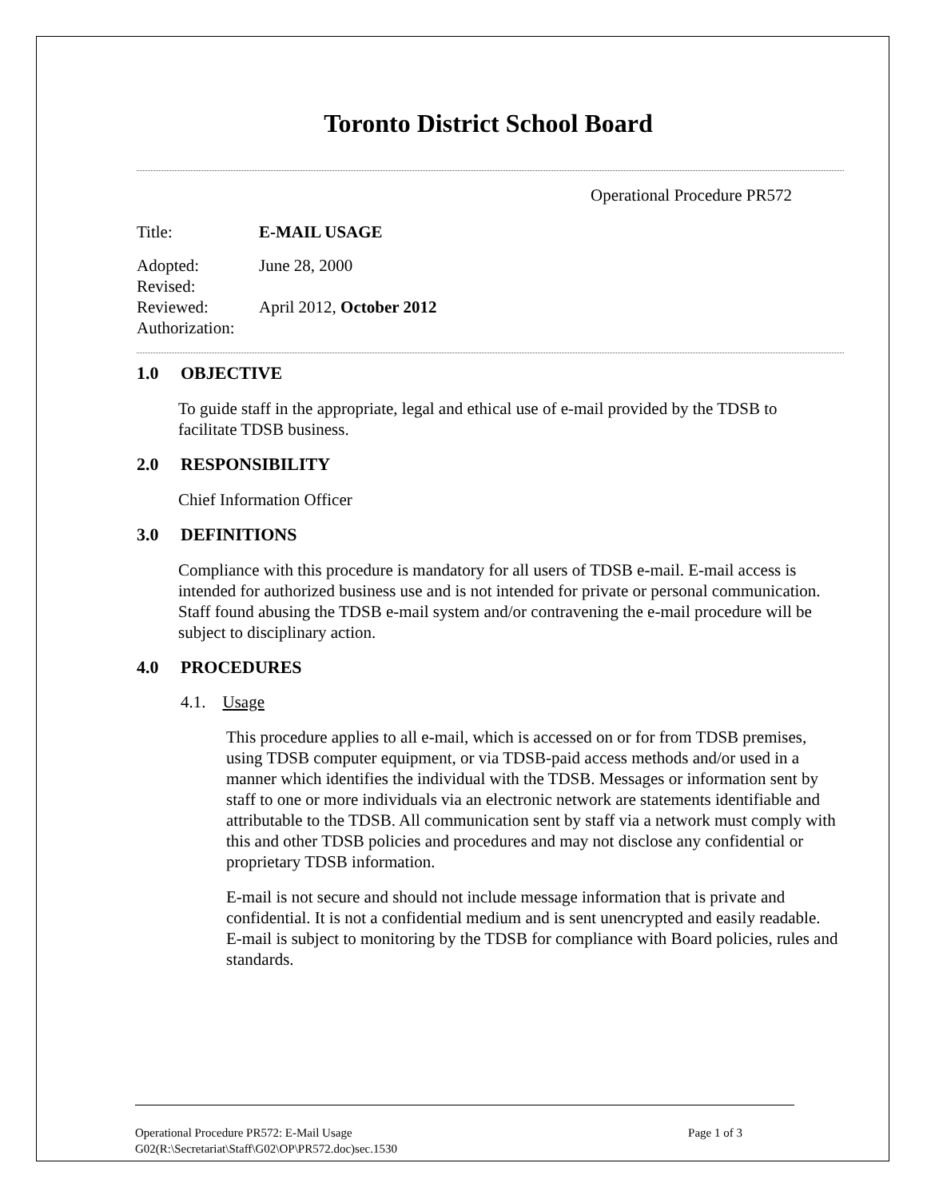Toronto District School Board
Operational Procedure PR572
Title: E-MAIL USAGE
Adopted: June 28, 2000
Revised:
Reviewed: April 2012, October 2012
Authorization:
1.0 OBJECTIVE
To guide staff in the appropriate, legal and ethical use of e-mail provided by the TDSB to facilitate TDSB business.
2.0 RESPONSIBILITY
Chief Information Officer
3.0 DEFINITIONS
Compliance with this procedure is mandatory for all users of TDSB e-mail. E-mail access is intended for authorized business use and is not intended for private or personal communication. Staff found abusing the TDSB e-mail system and/or contravening the e-mail procedure will be subject to disciplinary action.
4.0 PROCEDURES
4.1. Usage
This procedure applies to all e-mail, which is accessed on or for from TDSB premises, using TDSB computer equipment, or via TDSB-paid access methods and/or used in a manner which identifies the individual with the TDSB. Messages or information sent by staff to one or more individuals via an electronic network are statements identifiable and attributable to the TDSB. All communication sent by staff via a network must comply with this and other TDSB policies and procedures and may not disclose any confidential or proprietary TDSB information.
E-mail is not secure and should not include message information that is private and confidential. It is not a confidential medium and is sent unencrypted and easily readable. E-mail is subject to monitoring by the TDSB for compliance with Board policies, rules and standards.
Operational Procedure PR572: E-Mail Usage Page 1 of 3
G02(R:\Secretariat\Staff\G02\OP\PR572.doc)sec.1530